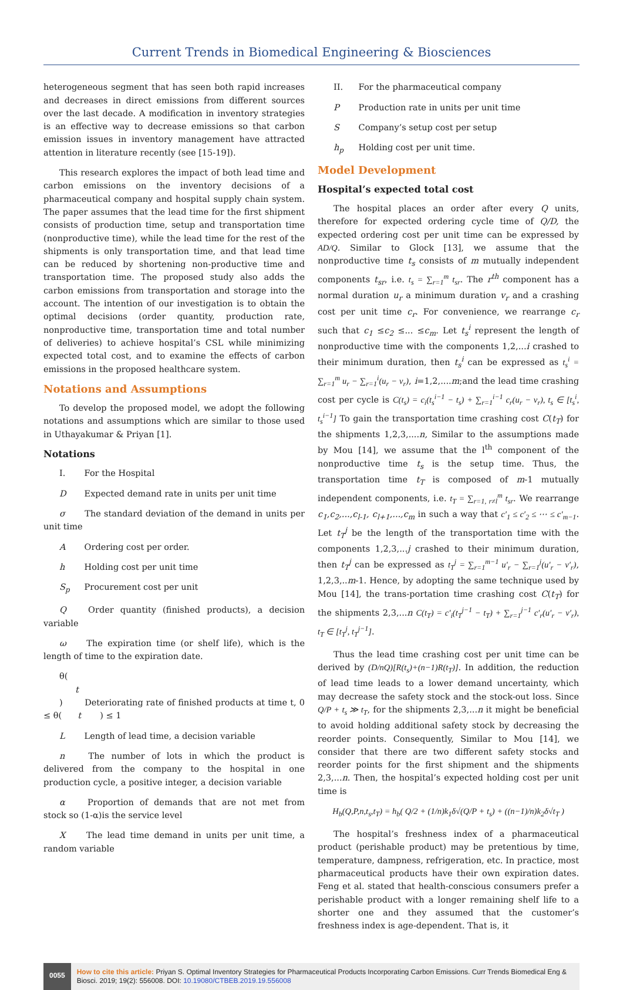Current Trends in Biomedical Engineering & Biosciences
heterogeneous segment that has seen both rapid increases and decreases in direct emissions from different sources over the last decade. A modification in inventory strategies is an effective way to decrease emissions so that carbon emission issues in inventory management have attracted attention in literature recently (see [15-19]).
This research explores the impact of both lead time and carbon emissions on the inventory decisions of a pharmaceutical company and hospital supply chain system. The paper assumes that the lead time for the first shipment consists of production time, setup and transportation time (nonproductive time), while the lead time for the rest of the shipments is only transportation time, and that lead time can be reduced by shortening non-productive time and transportation time. The proposed study also adds the carbon emissions from transportation and storage into the account. The intention of our investigation is to obtain the optimal decisions (order quantity, production rate, nonproductive time, transportation time and total number of deliveries) to achieve hospital’s CSL while minimizing expected total cost, and to examine the effects of carbon emissions in the proposed healthcare system.
Notations and Assumptions
To develop the proposed model, we adopt the following notations and assumptions which are similar to those used in Uthayakumar & Priyan [1].
Notations
I. For the Hospital
D Expected demand rate in units per unit time
σ The standard deviation of the demand in units per unit time
A Ordering cost per order.
h Holding cost per unit time
S<sub>p</sub> Procurement cost per unit
Q Order quantity (finished products), a decision variable
ω The expiration time (or shelf life), which is the length of time to the expiration date.
θ(t) Deteriorating rate of finished products at time t, 0 ≤ θ(t) ≤ 1
L Length of lead time, a decision variable
n The number of lots in which the product is delivered from the company to the hospital in one production cycle, a positive integer, a decision variable
α Proportion of demands that are not met from stock so (1-α)is the service level
X The lead time demand in units per unit time, a random variable
II. For the pharmaceutical company
P Production rate in units per unit time
S Company’s setup cost per setup
h<sub>p</sub> Holding cost per unit time.
Model Development
Hospital’s expected total cost
The hospital places an order after every Q units, therefore for expected ordering cycle time of Q/D, the expected ordering cost per unit time can be expressed by AD/Q. Similar to Glock [13], we assume that the nonproductive time t<sub>s</sub> consists of m mutually independent components t<sub>sr</sub>, i.e. t<sub>s</sub> = ∑<sub>r=1</sub><sup>m</sup> t<sub>sr</sub>. The r<sup>th</sup> component has a normal duration u<sub>r</sub> a minimum duration v<sub>r</sub> and a crashing cost per unit time c<sub>r</sub>. For convenience, we rearrange c<sub>r</sub> such that c<sub>1</sub> ≤c<sub>2</sub> ≤... ≤c<sub>m</sub>. Let t<sub>s</sub><sup>i</sup> represent the length of nonproductive time with the components 1,2,...i crashed to their minimum duration, then t<sub>s</sub><sup>i</sup> can be expressed as t<sub>s</sub><sup>i</sup> = ∑<sub>r=1</sub><sup>m</sup> u<sub>r</sub> − ∑<sub>r=1</sub><sup>i</sup>(u<sub>r</sub> − v<sub>r</sub>), i=1,2,....m;and the lead time crashing cost per cycle is C(t<sub>s</sub>) = c<sub>i</sub>(t<sub>s</sub><sup>i−1</sup> − t<sub>s</sub>) + ∑<sub>r=1</sub><sup>i−1</sup> c<sub>r</sub>(u<sub>r</sub> − v<sub>r</sub>), t<sub>s</sub> ∈ [t<sub>s</sub><sup>i</sup>, t<sub>s</sub><sup>i−1</sup>] To gain the transportation time crashing cost C(t<sub>T</sub>) for the shipments 1,2,3,....n, Similar to the assumptions made by Mou [14], we assume that the l<sup>th</sup> component of the nonproductive time t<sub>s</sub> is the setup time. Thus, the transportation time t<sub>T</sub> is composed of m-1 mutually independent components, i.e. t<sub>T</sub> = ∑<sub>r=1, r≠l</sub><sup>m</sup> t<sub>sr</sub>. We rearrange c<sub>1</sub>,c<sub>2</sub>,...,c<sub>l-1</sub>, c<sub>l+1</sub>,...,c<sub>m</sub> in such a way that c′<sub>1</sub> ≤ c′<sub>2</sub> ≤ ⋯ ≤ c′<sub>m−1</sub>. Let t<sub>T</sub><sup>j</sup> be the length of the transportation time with the components 1,2,3,...j crashed to their minimum duration, then t<sub>T</sub><sup>j</sup> can be expressed as t<sub>T</sub><sup>j</sup> = ∑<sub>r=1</sub><sup>m−1</sup> u′<sub>r</sub> − ∑<sub>r=1</sub><sup>j</sup>(u′<sub>r</sub> − v′<sub>r</sub>), 1,2,3,..m-1. Hence, by adopting the same technique used by Mou [14], the trans-portation time crashing cost C(t<sub>T</sub>) for the shipments 2,3,...n C(t<sub>T</sub>) = c′<sub>i</sub>(t<sub>T</sub><sup>j−1</sup> − t<sub>T</sub>) + ∑<sub>r=1</sub><sup>j−1</sup> c′<sub>r</sub>(u′<sub>r</sub> − v′<sub>r</sub>), t<sub>T</sub> ∈ [t<sub>T</sub><sup>j</sup>, t<sub>T</sub><sup>j−1</sup>].
Thus the lead time crashing cost per unit time can be derived by (D/nQ)[R(t<sub>s</sub>)+(n−1)R(t<sub>T</sub>)]. In addition, the reduction of lead time leads to a lower demand uncertainty, which may decrease the safety stock and the stock-out loss. Since Q/P + t<sub>s</sub> ≫ t<sub>T</sub>, for the shipments 2,3,...n it might be beneficial to avoid holding additional safety stock by decreasing the reorder points. Consequently, Similar to Mou [14], we consider that there are two different safety stocks and reorder points for the first shipment and the shipments 2,3,...n. Then, the hospital’s expected holding cost per unit time is
H<sub>b</sub>(Q,P,n,t<sub>s</sub>,t<sub>T</sub>) = h<sub>b</sub>( Q/2 + (1/n)k<sub>1</sub>δ√(Q/P + t<sub>s</sub>) + ((n−1)/n)k<sub>2</sub>δ√t<sub>T</sub> )
The hospital’s freshness index of a pharmaceutical product (perishable product) may be pretentious by time, temperature, dampness, refrigeration, etc. In practice, most pharmaceutical products have their own expiration dates. Feng et al. stated that health-conscious consumers prefer a perishable product with a longer remaining shelf life to a shorter one and they assumed that the customer’s freshness index is age-dependent. That is, it
0055
How to cite this article: Priyan S. Optimal Inventory Strategies for Pharmaceutical Products Incorporating Carbon Emissions. Curr Trends Biomedical Eng & Biosci. 2019; 19(2): 556008. DOI: 10.19080/CTBEB.2019.19.556008